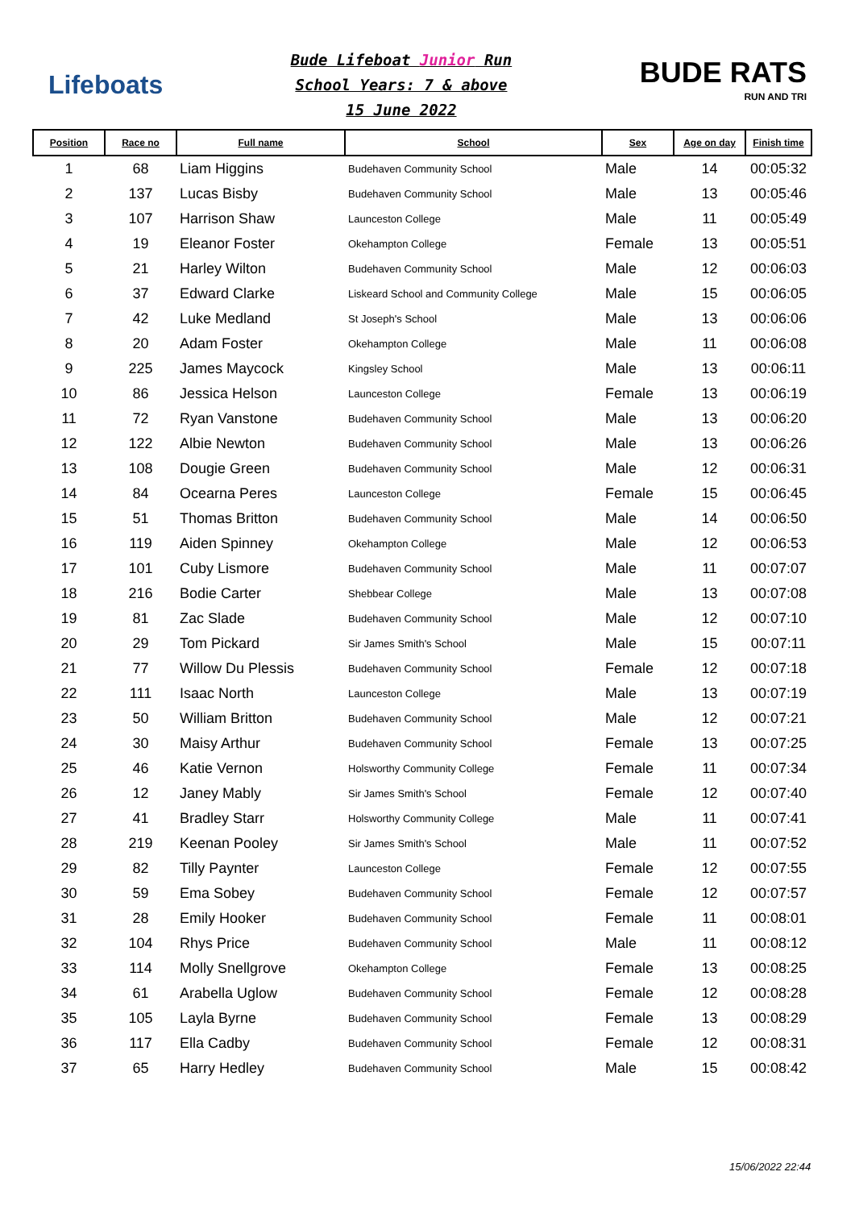Lifeboats
Bude Lifeboat Junior Run
School Years: 7 & above
15 June 2022
BUDE RATS
RUN AND TRI
| Position | Race no | Full name | School | Sex | Age on day | Finish time |
| --- | --- | --- | --- | --- | --- | --- |
| 1 | 68 | Liam Higgins | Budehaven Community School | Male | 14 | 00:05:32 |
| 2 | 137 | Lucas Bisby | Budehaven Community School | Male | 13 | 00:05:46 |
| 3 | 107 | Harrison Shaw | Launceston College | Male | 11 | 00:05:49 |
| 4 | 19 | Eleanor Foster | Okehampton College | Female | 13 | 00:05:51 |
| 5 | 21 | Harley Wilton | Budehaven Community School | Male | 12 | 00:06:03 |
| 6 | 37 | Edward Clarke | Liskeard School and Community College | Male | 15 | 00:06:05 |
| 7 | 42 | Luke Medland | St Joseph's School | Male | 13 | 00:06:06 |
| 8 | 20 | Adam Foster | Okehampton College | Male | 11 | 00:06:08 |
| 9 | 225 | James Maycock | Kingsley School | Male | 13 | 00:06:11 |
| 10 | 86 | Jessica Helson | Launceston College | Female | 13 | 00:06:19 |
| 11 | 72 | Ryan Vanstone | Budehaven Community School | Male | 13 | 00:06:20 |
| 12 | 122 | Albie Newton | Budehaven Community School | Male | 13 | 00:06:26 |
| 13 | 108 | Dougie Green | Budehaven Community School | Male | 12 | 00:06:31 |
| 14 | 84 | Ocearna Peres | Launceston College | Female | 15 | 00:06:45 |
| 15 | 51 | Thomas Britton | Budehaven Community School | Male | 14 | 00:06:50 |
| 16 | 119 | Aiden Spinney | Okehampton College | Male | 12 | 00:06:53 |
| 17 | 101 | Cuby Lismore | Budehaven Community School | Male | 11 | 00:07:07 |
| 18 | 216 | Bodie Carter | Shebbear College | Male | 13 | 00:07:08 |
| 19 | 81 | Zac Slade | Budehaven Community School | Male | 12 | 00:07:10 |
| 20 | 29 | Tom Pickard | Sir James Smith's School | Male | 15 | 00:07:11 |
| 21 | 77 | Willow Du Plessis | Budehaven Community School | Female | 12 | 00:07:18 |
| 22 | 111 | Isaac North | Launceston College | Male | 13 | 00:07:19 |
| 23 | 50 | William Britton | Budehaven Community School | Male | 12 | 00:07:21 |
| 24 | 30 | Maisy Arthur | Budehaven Community School | Female | 13 | 00:07:25 |
| 25 | 46 | Katie Vernon | Holsworthy Community College | Female | 11 | 00:07:34 |
| 26 | 12 | Janey Mably | Sir James Smith's School | Female | 12 | 00:07:40 |
| 27 | 41 | Bradley Starr | Holsworthy Community College | Male | 11 | 00:07:41 |
| 28 | 219 | Keenan Pooley | Sir James Smith's School | Male | 11 | 00:07:52 |
| 29 | 82 | Tilly Paynter | Launceston College | Female | 12 | 00:07:55 |
| 30 | 59 | Ema Sobey | Budehaven Community School | Female | 12 | 00:07:57 |
| 31 | 28 | Emily Hooker | Budehaven Community School | Female | 11 | 00:08:01 |
| 32 | 104 | Rhys Price | Budehaven Community School | Male | 11 | 00:08:12 |
| 33 | 114 | Molly Snellgrove | Okehampton College | Female | 13 | 00:08:25 |
| 34 | 61 | Arabella Uglow | Budehaven Community School | Female | 12 | 00:08:28 |
| 35 | 105 | Layla Byrne | Budehaven Community School | Female | 13 | 00:08:29 |
| 36 | 117 | Ella Cadby | Budehaven Community School | Female | 12 | 00:08:31 |
| 37 | 65 | Harry Hedley | Budehaven Community School | Male | 15 | 00:08:42 |
15/06/2022 22:44